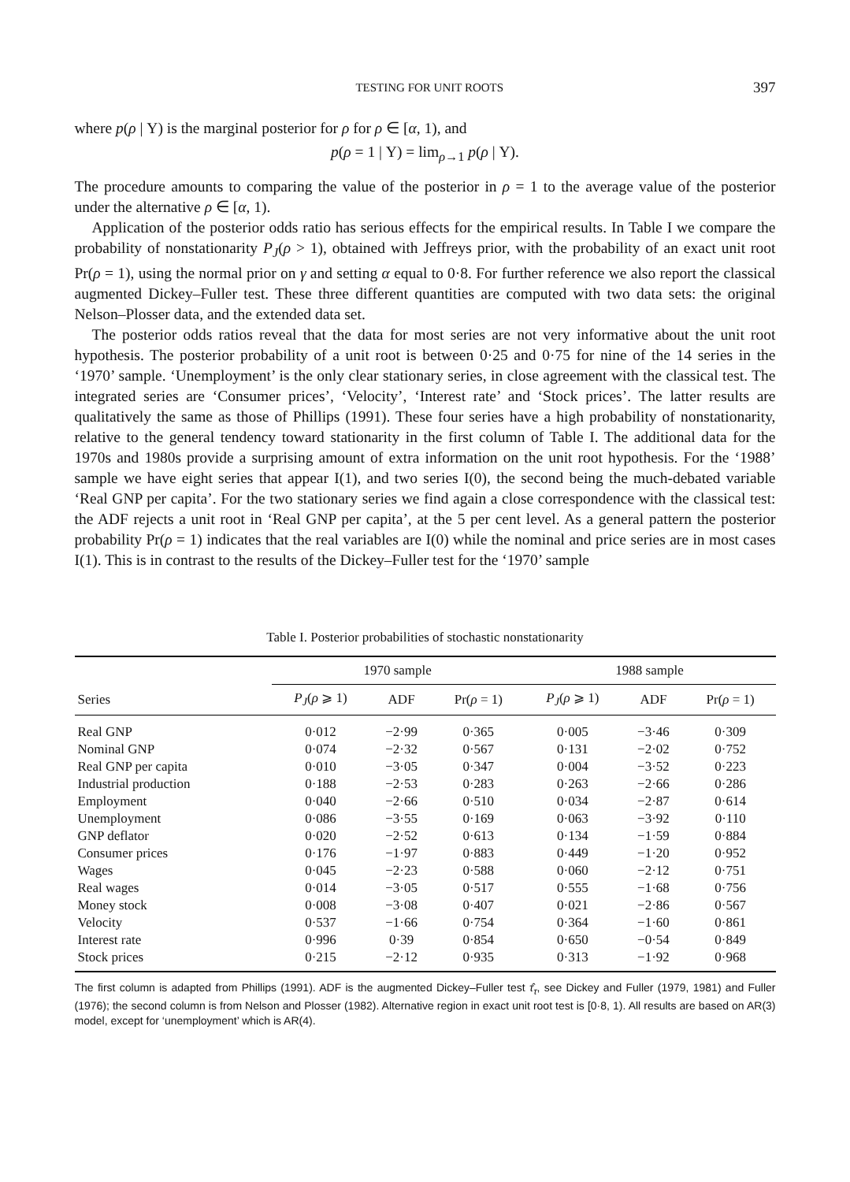TESTING FOR UNIT ROOTS 397
where p(ρ | Y) is the marginal posterior for ρ for ρ ∈ [α, 1), and
p(ρ = 1 | Y) = lim<sub>ρ→1</sub> p(ρ | Y).
The procedure amounts to comparing the value of the posterior in ρ = 1 to the average value of the posterior under the alternative ρ ∈ [α, 1).
Application of the posterior odds ratio has serious effects for the empirical results. In Table I we compare the probability of nonstationarity P<sub>J</sub>(ρ > 1), obtained with Jeffreys prior, with the probability of an exact unit root Pr(ρ = 1), using the normal prior on γ and setting α equal to 0·8. For further reference we also report the classical augmented Dickey–Fuller test. These three different quantities are computed with two data sets: the original Nelson–Plosser data, and the extended data set.
The posterior odds ratios reveal that the data for most series are not very informative about the unit root hypothesis. The posterior probability of a unit root is between 0·25 and 0·75 for nine of the 14 series in the ‘1970’ sample. ‘Unemployment’ is the only clear stationary series, in close agreement with the classical test. The integrated series are ‘Consumer prices’, ‘Velocity’, ‘Interest rate’ and ‘Stock prices’. The latter results are qualitatively the same as those of Phillips (1991). These four series have a high probability of nonstationarity, relative to the general tendency toward stationarity in the first column of Table I. The additional data for the 1970s and 1980s provide a surprising amount of extra information on the unit root hypothesis. For the ‘1988’ sample we have eight series that appear I(1), and two series I(0), the second being the much-debated variable ‘Real GNP per capita’. For the two stationary series we find again a close correspondence with the classical test: the ADF rejects a unit root in ‘Real GNP per capita’, at the 5 per cent level. As a general pattern the posterior probability Pr(ρ = 1) indicates that the real variables are I(0) while the nominal and price series are in most cases I(1). This is in contrast to the results of the Dickey–Fuller test for the ‘1970’ sample
Table I. Posterior probabilities of stochastic nonstationarity
| | 1970 sample | | | 1988 sample | | |
| --- | --- | --- | --- | --- | --- | --- |
| Series | P<sub>J</sub> ( ρ ⩾ 1) | ADF | Pr( ρ = 1) | P<sub>J</sub> ( ρ ⩾ 1) | ADF | Pr( ρ = 1) |
| Real GNP | 0·012 | −2·99 | 0·365 | 0·005 | −3·46 | 0·309 |
| Nominal GNP | 0·074 | −2·32 | 0·567 | 0·131 | −2·02 | 0·752 |
| Real GNP per capita | 0·010 | −3·05 | 0·347 | 0·004 | −3·52 | 0·223 |
| Industrial production | 0·188 | −2·53 | 0·283 | 0·263 | −2·66 | 0·286 |
| Employment | 0·040 | −2·66 | 0·510 | 0·034 | −2·87 | 0·614 |
| Unemployment | 0·086 | −3·55 | 0·169 | 0·063 | −3·92 | 0·110 |
| GNP deflator | 0·020 | −2·52 | 0·613 | 0·134 | −1·59 | 0·884 |
| Consumer prices | 0·176 | −1·97 | 0·883 | 0·449 | −1·20 | 0·952 |
| Wages | 0·045 | −2·23 | 0·588 | 0·060 | −2·12 | 0·751 |
| Real wages | 0·014 | −3·05 | 0·517 | 0·555 | −1·68 | 0·756 |
| Money stock | 0·008 | −3·08 | 0·407 | 0·021 | −2·86 | 0·567 |
| Velocity | 0·537 | −1·66 | 0·754 | 0·364 | −1·60 | 0·861 |
| Interest rate | 0·996 | 0·39 | 0·854 | 0·650 | −0·54 | 0·849 |
| Stock prices | 0·215 | −2·12 | 0·935 | 0·313 | −1·92 | 0·968 |
The first column is adapted from Phillips (1991). ADF is the augmented Dickey–Fuller test τ̂<sub>τ</sub>, see Dickey and Fuller (1979, 1981) and Fuller (1976); the second column is from Nelson and Plosser (1982). Alternative region in exact unit root test is [0·8, 1). All results are based on AR(3) model, except for ‘unemployment’ which is AR(4).